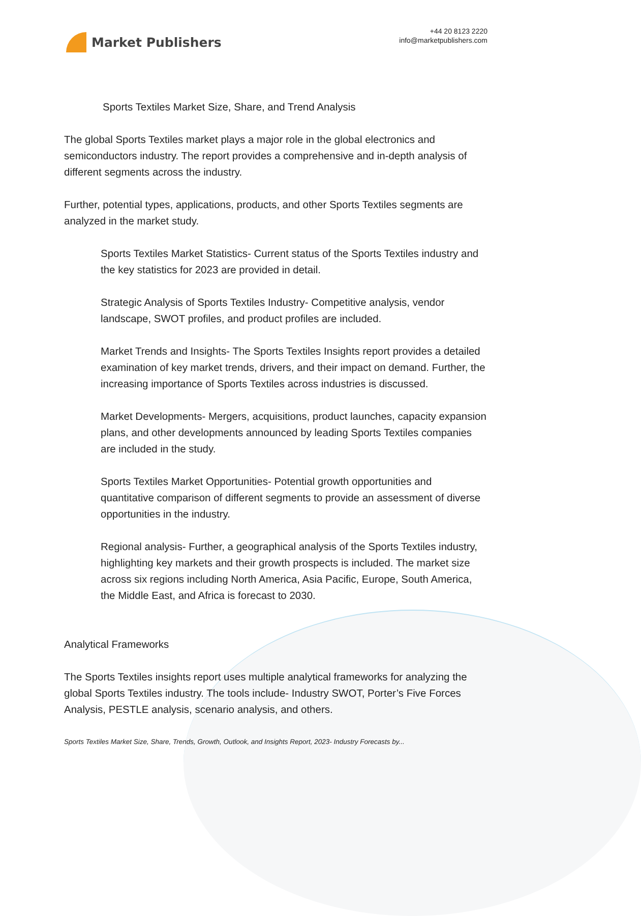Market Publishers
+44 20 8123 2220
info@marketpublishers.com
Sports Textiles Market Size, Share, and Trend Analysis
The global Sports Textiles market plays a major role in the global electronics and semiconductors industry. The report provides a comprehensive and in-depth analysis of different segments across the industry.
Further, potential types, applications, products, and other Sports Textiles segments are analyzed in the market study.
Sports Textiles Market Statistics- Current status of the Sports Textiles industry and the key statistics for 2023 are provided in detail.
Strategic Analysis of Sports Textiles Industry- Competitive analysis, vendor landscape, SWOT profiles, and product profiles are included.
Market Trends and Insights- The Sports Textiles Insights report provides a detailed examination of key market trends, drivers, and their impact on demand. Further, the increasing importance of Sports Textiles across industries is discussed.
Market Developments- Mergers, acquisitions, product launches, capacity expansion plans, and other developments announced by leading Sports Textiles companies are included in the study.
Sports Textiles Market Opportunities- Potential growth opportunities and quantitative comparison of different segments to provide an assessment of diverse opportunities in the industry.
Regional analysis- Further, a geographical analysis of the Sports Textiles industry, highlighting key markets and their growth prospects is included. The market size across six regions including North America, Asia Pacific, Europe, South America, the Middle East, and Africa is forecast to 2030.
Analytical Frameworks
The Sports Textiles insights report uses multiple analytical frameworks for analyzing the global Sports Textiles industry. The tools include- Industry SWOT, Porter’s Five Forces Analysis, PESTLE analysis, scenario analysis, and others.
Sports Textiles Market Size, Share, Trends, Growth, Outlook, and Insights Report, 2023- Industry Forecasts by...